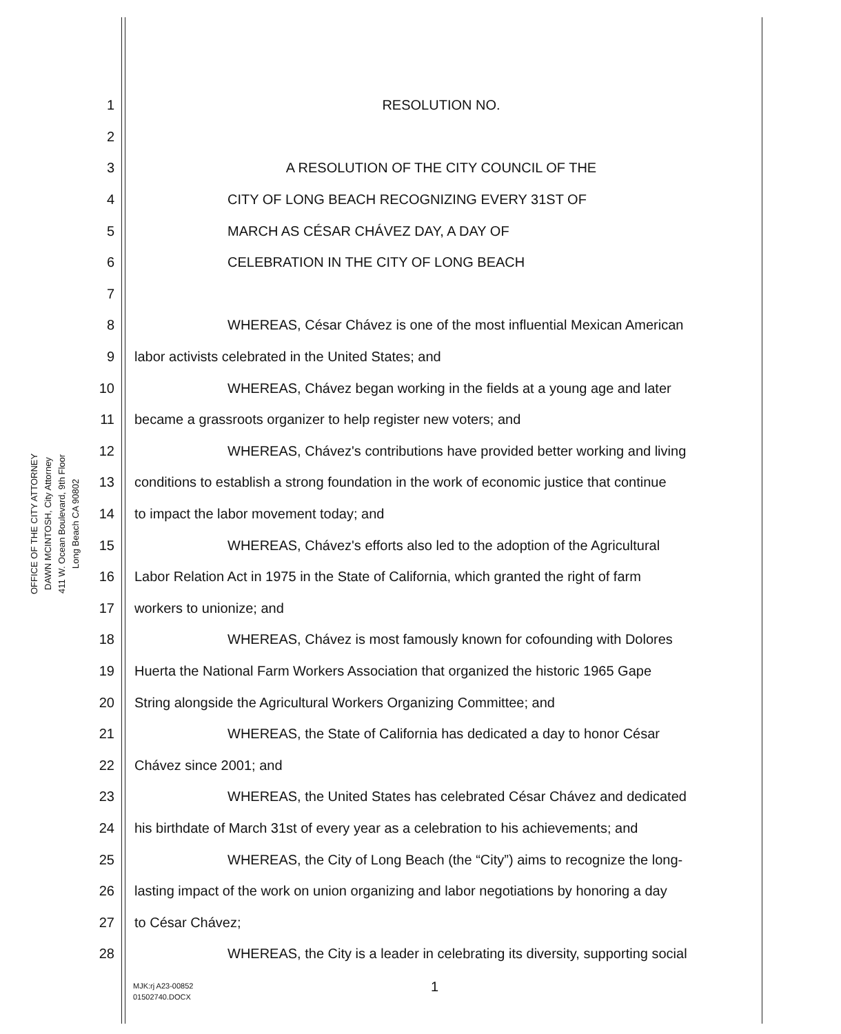OFFICE OF THE CITY ATTORNEY
DAWN MCINTOSH, City Attorney
411 W. Ocean Boulevard, 9th Floor
Long Beach CA 90802
1 RESOLUTION NO.
2
3 A RESOLUTION OF THE CITY COUNCIL OF THE
4 CITY OF LONG BEACH RECOGNIZING EVERY 31ST OF
5 MARCH AS CÉSAR CHÁVEZ DAY, A DAY OF
6 CELEBRATION IN THE CITY OF LONG BEACH
7
8 WHEREAS, César Chávez is one of the most influential Mexican American
9 labor activists celebrated in the United States; and
10 WHEREAS, Chávez began working in the fields at a young age and later
11 became a grassroots organizer to help register new voters; and
12 WHEREAS, Chávez's contributions have provided better working and living
13 conditions to establish a strong foundation in the work of economic justice that continue
14 to impact the labor movement today; and
15 WHEREAS, Chávez's efforts also led to the adoption of the Agricultural
16 Labor Relation Act in 1975 in the State of California, which granted the right of farm
17 workers to unionize; and
18 WHEREAS, Chávez is most famously known for cofounding with Dolores
19 Huerta the National Farm Workers Association that organized the historic 1965 Gape
20 String alongside the Agricultural Workers Organizing Committee; and
21 WHEREAS, the State of California has dedicated a day to honor César
22 Chávez since 2001; and
23 WHEREAS, the United States has celebrated César Chávez and dedicated
24 his birthdate of March 31st of every year as a celebration to his achievements; and
25 WHEREAS, the City of Long Beach (the “City”) aims to recognize the long-
26 lasting impact of the work on union organizing and labor negotiations by honoring a day
27 to César Chávez;
28 WHEREAS, the City is a leader in celebrating its diversity, supporting social
MJK:rj A23-00852
01502740.DOCX
1